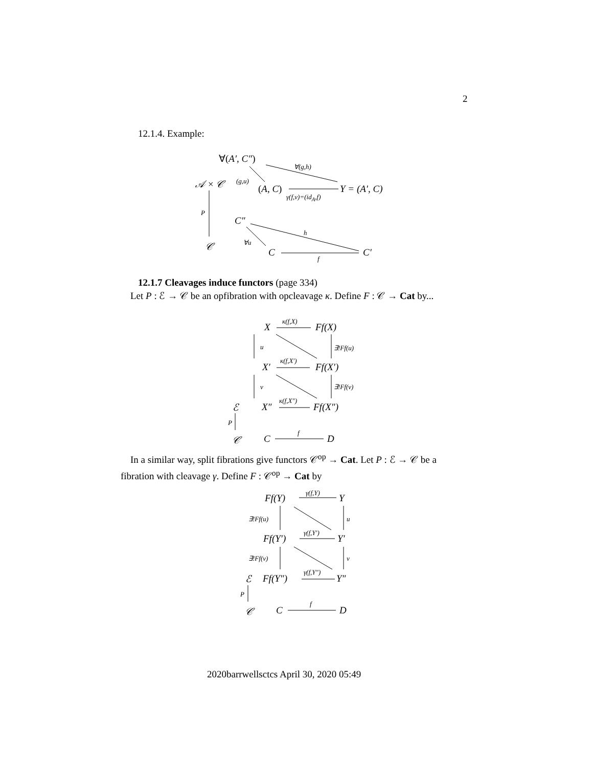2
12.1.4. Example:
∀(A′, C″)
∀(g,h)
𝒜 × 𝒞 (g,u)
(A, C) Y = (A′, C)
γ(f,v)=(id<sub>A</sub>,f)
P
C″
h
∀u
𝒞
C C′
f
12.1.7 Cleavages induce functors (page 334)
Let P : ℰ → 𝒞 be an opfibration with opcleavage κ. Define F : 𝒞 → Cat by...
κ(f,X)
X Ff(X)
u ∃!Ff(u)
κ(f,X′)
X′ Ff(X′)
v ∃!Ff(v)
κ(f,X″)
ℰ X″ Ff(X″)
P
f
𝒞 C D
In a similar way, split fibrations give functors 𝒞<sup>op</sup> → Cat. Let P : ℰ → 𝒞 be a fibration with cleavage γ. Define F : 𝒞<sup>op</sup> → Cat by
γ(f,Y)
Ff(Y) Y
∃!Ff(u) u
γ(f,Y′)
Ff(Y′) Y′
∃!Ff(v) v
γ(f,Y″)
ℰ Ff(Y″) Y″
P
f
𝒞 C D
2020barrwellsctcs April 30, 2020 05:49